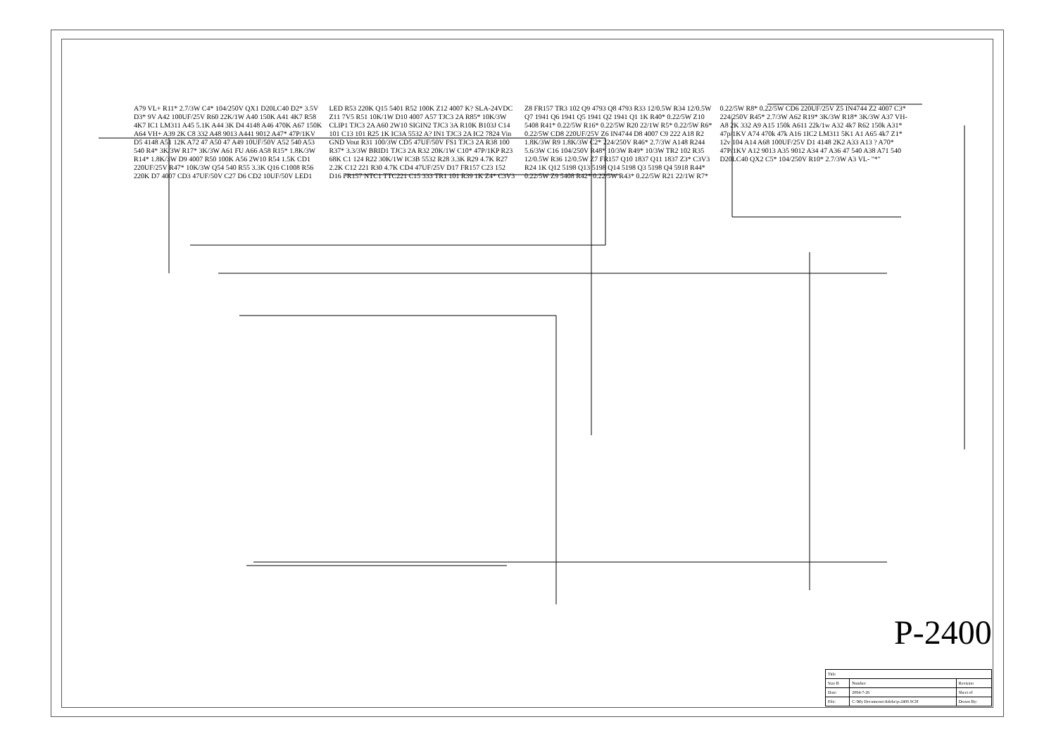A79 VL+ R11* 2.7/3W C4* 104/250V QX1 D20LC40 D2* 3.5V D3* 9V A42 100UF/25V R60 22K/1W A40 150K A41 4K7 R58 4K7 IC1 LM311 A45 5.1K A44 3K D4 4148 A46 470K A67 150K A64 VH+ A39 2K C8 332 A48 9013 A441 9012 A47* 47P/1KV D5 4148 A51 12K A72 47 A50 47 A49 10UF/50V A52 540 A53 540 R4* 3K/3W R17* 3K/3W A61 FU A66 A58 R15* 1.8K/3W R14* 1.8K/3W D9 4007 R50 100K A56 2W10 R54 1.5K CD1 220UF/25V R47* 10K/3W Q54 540 R55 3.3K Q16 C1008 R56 220K D7 4007 CD3 47UF/50V C27 D6 CD2 10UF/50V LED1 LED R53 220K Q15 5401 R52 100K Z12 4007 K? SLA-24VDC Z11 7V5 R51 10K/1W D10 4007 A57 TJC3 2A R85* 10K/3W CLIP1 TJC3 2A A60 2W10 SIGIN2 TJC3 3A R10K B103J C14 101 C13 101 R25 1K IC3A 5532 A? IN1 TJC3 2A IC2 7824 Vin GND Vout R31 100/3W CD5 47UF/50V FS1 TJC3 2A R38 100 R37* 3.3/3W BRID1 TJC3 2A R32 20K/1W C10* 47P/1KP R23 68K C1 124 R22 30K/1W IC3B 5532 R28 3.3K R29 4.7K R27 2.2K C12 221 R30 4.7K CD4 47UF/25V D17 FR157 C23 152 D16 FR157 NTC1 TTC221 C15 333 TR1 101 R39 1K Z4* C3V3 Z8 FR157 TR3 102 Q9 4793 Q8 4793 R33 12/0.5W R34 12/0.5W Q7 1941 Q6 1941 Q5 1941 Q2 1941 Q1 1K R40* 0.22/5W Z10 5408 R41* 0.22/5W R16* 0.22/5W R20 22/1W R5* 0.22/5W R6* 0.22/5W CD8 220UF/25V Z6 IN4744 D8 4007 C9 222 A18 R2 1.8K/3W R9 1.8K/3W C2* 224/250V R46* 2.7/3W A148 R244 5.6/3W C16 104/250V R48* 10/3W R49* 10/3W TR2 102 R35 12/0.5W R36 12/0.5W Z7 FR157 Q10 1837 Q11 1837 Z3* C3V3 R24 1K Q12 5198 Q13 5198 Q14 5198 Q3 5198 Q4 5918 R44* 0.22/5W Z9 5408 R42* 0.22/5W R43* 0.22/5W R21 22/1W R7* 0.22/5W R8* 0.22/5W CD6 220UF/25V Z5 IN4744 Z2 4007 C3* 224/250V R45* 2.7/3W A62 R19* 3K/3W R18* 3K/3W A37 VH- A8 2K 332 A9 A15 150k A611 22k/1w A32 4k7 R62 150k A31* 47p/1KV A74 470k 47k A16 1IC2 LM311 5K1 A1 A65 4k7 Z1* 12v 104 A14 A68 100UF/25V D1 4148 2K2 A33 A13 ? A70* 47P/1KV A12 9013 A35 9012 A34 47 A36 47 540 A38 A71 540 D20LC40 QX2 C5* 104/250V R10* 2.7/3W A3 VL- "*"
P-2400
| Title | | | |
| Size B | Number | | Revision |
| Date: | 2004-7-26 | Sheet of | |
| File: | C:\My Documents\Adobe\p-2400.SCH | Drawn By: | |